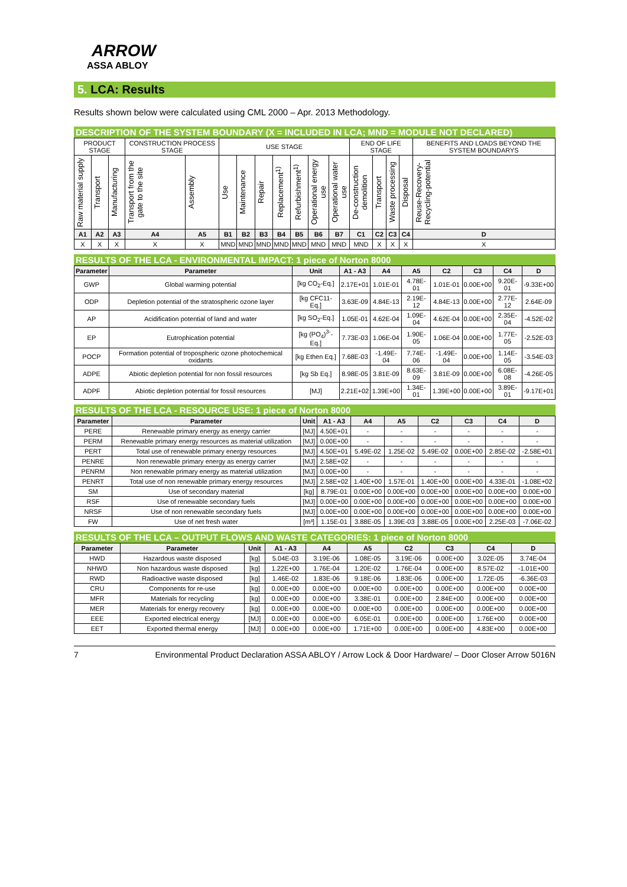ARROW
ASSA ABLOY
5. LCA: Results
Results shown below were calculated using CML 2000 – Apr. 2013 Methodology.
DESCRIPTION OF THE SYSTEM BOUNDARY (X = INCLUDED IN LCA; MND = MODULE NOT DECLARED)
| PRODUCT STAGE | | | CONSTRUCTION PROCESS STAGE | | USE STAGE | | | | | | | END OF LIFE STAGE | | | | BENEFITS AND LOADS BEYOND THE SYSTEM BOUNDARYS |
| Raw material supply | Transport | Manufacturing | Transport from the gate to the site | Assembly | Use | Maintenance | Repair | Replacement<sup>1)</sup> | Refurbishment<sup>1)</sup> | Operational energy use | Operational water use | De-construction demolition | Transport | Waste processing | Disposal | Reuse-Recovery-Recycling-potential |
| A1 | A2 | A3 | A4 | A5 | B1 | B2 | B3 | B4 | B5 | B6 | B7 | C1 | C2 | C3 | C4 | D |
| X | X | X | X | X | MND | MND | MND | MND | MND | MND | MND | MND | X | X | X | X |
RESULTS OF THE LCA - ENVIRONMENTAL IMPACT: 1 piece of Norton 8000
| Parameter | Parameter | Unit | A1 - A3 | A4 | A5 | C2 | C3 | C4 | D |
| --- | --- | --- | --- | --- | --- | --- | --- | --- | --- |
| GWP | Global warming potential | [kg CO<sub>2</sub>-Eq.] | 2.17E+01 | 1.01E-01 | 4.78E-01 | 1.01E-01 | 0.00E+00 | 9.20E-01 | -9.33E+00 |
| ODP | Depletion potential of the stratospheric ozone layer | [kg CFC11-Eq.] | 3.63E-09 | 4.84E-13 | 2.19E-12 | 4.84E-13 | 0.00E+00 | 2.77E-12 | 2.64E-09 |
| AP | Acidification potential of land and water | [kg SO<sub>2</sub>-Eq.] | 1.05E-01 | 4.62E-04 | 1.09E-04 | 4.62E-04 | 0.00E+00 | 2.35E-04 | -4.52E-02 |
| EP | Eutrophication potential | [kg (PO<sub>4</sub>)<sup>3-</sup>-Eq.] | 7.73E-03 | 1.06E-04 | 1.90E-05 | 1.06E-04 | 0.00E+00 | 1.77E-05 | -2.52E-03 |
| POCP | Formation potential of tropospheric ozone photochemical oxidants | [kg Ethen Eq.] | 7.68E-03 | -1.49E-04 | 7.74E-06 | -1.49E-04 | 0.00E+00 | 1.14E-05 | -3.54E-03 |
| ADPE | Abiotic depletion potential for non fossil resources | [kg Sb Eq.] | 8.98E-05 | 3.81E-09 | 8.63E-09 | 3.81E-09 | 0.00E+00 | 6.08E-08 | -4.26E-05 |
| ADPF | Abiotic depletion potential for fossil resources | [MJ] | 2.21E+02 | 1.39E+00 | 1.34E-01 | 1.39E+00 | 0.00E+00 | 3.89E-01 | -9.17E+01 |
RESULTS OF THE LCA - RESOURCE USE: 1 piece of Norton 8000
| Parameter | Parameter | Unit | A1 - A3 | A4 | A5 | C2 | C3 | C4 | D |
| --- | --- | --- | --- | --- | --- | --- | --- | --- | --- |
| PERE | Renewable primary energy as energy carrier | [MJ] | 4.50E+01 | - | - | - | - | - | - |
| PERM | Renewable primary energy resources as material utilization | [MJ] | 0.00E+00 | - | - | - | - | - | - |
| PERT | Total use of renewable primary energy resources | [MJ] | 4.50E+01 | 5.49E-02 | 1.25E-02 | 5.49E-02 | 0.00E+00 | 2.85E-02 | -2.58E+01 |
| PENRE | Non renewable primary energy as energy carrier | [MJ] | 2.58E+02 | - | - | - | - | - | - |
| PENRM | Non renewable primary energy as material utilization | [MJ] | 0.00E+00 | - | - | - | - | - | - |
| PENRT | Total use of non renewable primary energy resources | [MJ] | 2.58E+02 | 1.40E+00 | 1.57E-01 | 1.40E+00 | 0.00E+00 | 4.33E-01 | -1.08E+02 |
| SM | Use of secondary material | [kg] | 8.79E-01 | 0.00E+00 | 0.00E+00 | 0.00E+00 | 0.00E+00 | 0.00E+00 | 0.00E+00 |
| RSF | Use of renewable secondary fuels | [MJ] | 0.00E+00 | 0.00E+00 | 0.00E+00 | 0.00E+00 | 0.00E+00 | 0.00E+00 | 0.00E+00 |
| NRSF | Use of non renewable secondary fuels | [MJ] | 0.00E+00 | 0.00E+00 | 0.00E+00 | 0.00E+00 | 0.00E+00 | 0.00E+00 | 0.00E+00 |
| FW | Use of net fresh water | [m³] | 1.15E-01 | 3.88E-05 | 1.39E-03 | 3.88E-05 | 0.00E+00 | 2.25E-03 | -7.06E-02 |
RESULTS OF THE LCA – OUTPUT FLOWS AND WASTE CATEGORIES: 1 piece of Norton 8000
| Parameter | Parameter | Unit | A1 - A3 | A4 | A5 | C2 | C3 | C4 | D |
| --- | --- | --- | --- | --- | --- | --- | --- | --- | --- |
| HWD | Hazardous waste disposed | [kg] | 5.04E-03 | 3.19E-06 | 1.08E-05 | 3.19E-06 | 0.00E+00 | 3.02E-05 | 3.74E-04 |
| NHWD | Non hazardous waste disposed | [kg] | 1.22E+00 | 1.76E-04 | 1.20E-02 | 1.76E-04 | 0.00E+00 | 8.57E-02 | -1.01E+00 |
| RWD | Radioactive waste disposed | [kg] | 1.46E-02 | 1.83E-06 | 9.18E-06 | 1.83E-06 | 0.00E+00 | 1.72E-05 | -6.36E-03 |
| CRU | Components for re-use | [kg] | 0.00E+00 | 0.00E+00 | 0.00E+00 | 0.00E+00 | 0.00E+00 | 0.00E+00 | 0.00E+00 |
| MFR | Materials for recycling | [kg] | 0.00E+00 | 0.00E+00 | 3.38E-01 | 0.00E+00 | 2.84E+00 | 0.00E+00 | 0.00E+00 |
| MER | Materials for energy recovery | [kg] | 0.00E+00 | 0.00E+00 | 0.00E+00 | 0.00E+00 | 0.00E+00 | 0.00E+00 | 0.00E+00 |
| EEE | Exported electrical energy | [MJ] | 0.00E+00 | 0.00E+00 | 6.05E-01 | 0.00E+00 | 0.00E+00 | 1.76E+00 | 0.00E+00 |
| EET | Exported thermal energy | [MJ] | 0.00E+00 | 0.00E+00 | 1.71E+00 | 0.00E+00 | 0.00E+00 | 4.83E+00 | 0.00E+00 |
7 Environmental Product Declaration ASSA ABLOY / Arrow Lock & Door Hardware/ – Door Closer Arrow 5016N